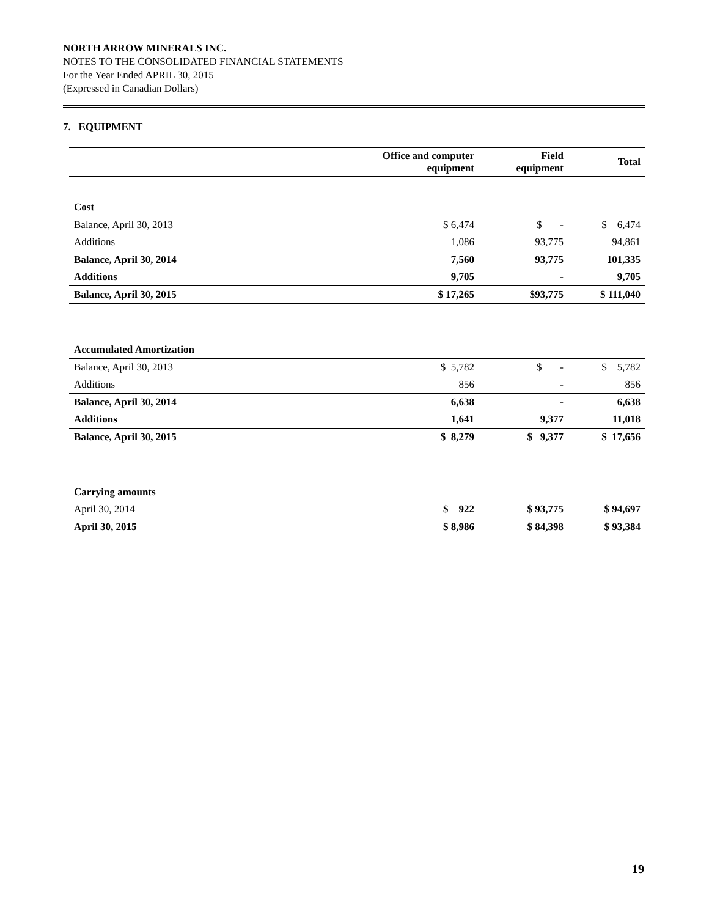NORTH ARROW MINERALS INC.
NOTES TO THE CONSOLIDATED FINANCIAL STATEMENTS
For the Year Ended APRIL 30, 2015
(Expressed in Canadian Dollars)
7. EQUIPMENT
| | Office and computer equipment | Field equipment | Total |
| --- | --- | --- | --- |
| Cost | | | |
| Balance, April 30, 2013 | $ 6,474 | $ - | $ 6,474 |
| Additions | 1,086 | 93,775 | 94,861 |
| Balance, April 30, 2014 | 7,560 | 93,775 | 101,335 |
| Additions | 9,705 | - | 9,705 |
| Balance, April 30, 2015 | $ 17,265 | $93,775 | $ 111,040 |
| Accumulated Amortization | | | |
| Balance, April 30, 2013 | $ 5,782 | $ - | $ 5,782 |
| Additions | 856 | - | 856 |
| Balance, April 30, 2014 | 6,638 | - | 6,638 |
| Additions | 1,641 | 9,377 | 11,018 |
| Balance, April 30, 2015 | $ 8,279 | $ 9,377 | $ 17,656 |
| Carrying amounts | | | |
| April 30, 2014 | $ 922 | $ 93,775 | $ 94,697 |
| April 30, 2015 | $ 8,986 | $ 84,398 | $ 93,384 |
19